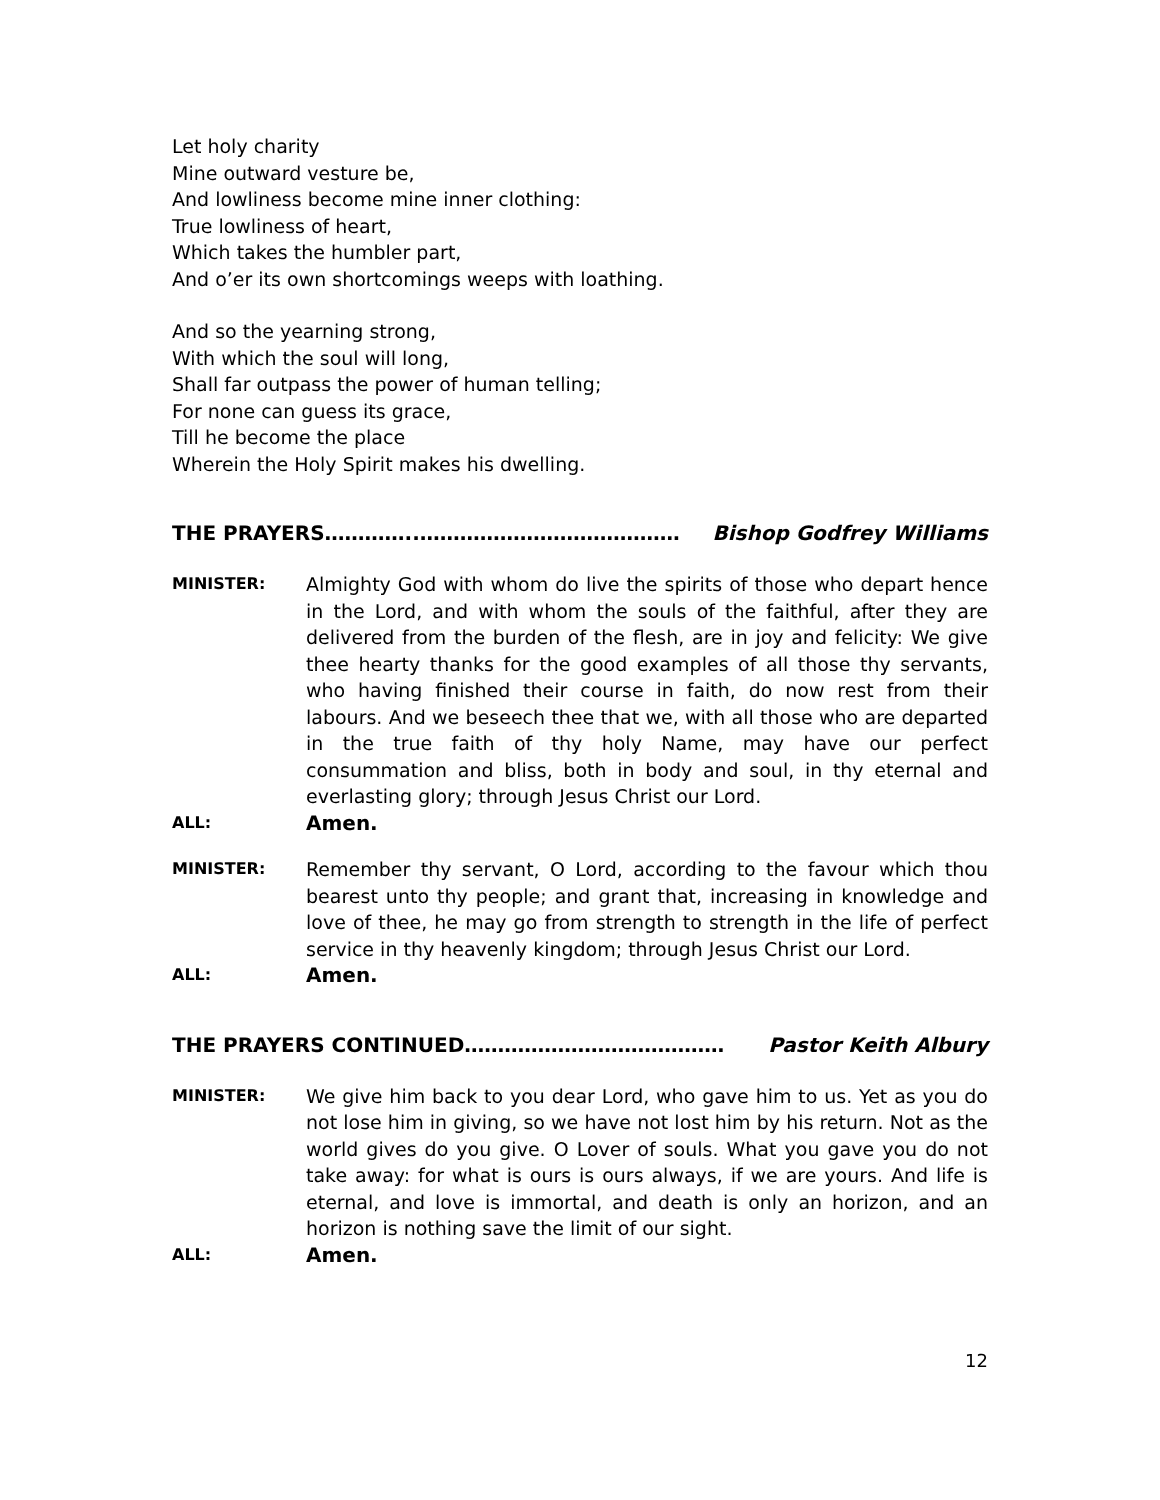Let holy charity
Mine outward vesture be,
And lowliness become mine inner clothing:
True lowliness of heart,
Which takes the humbler part,
And o’er its own shortcomings weeps with loathing.
And so the yearning strong,
With which the soul will long,
Shall far outpass the power of human telling;
For none can guess its grace,
Till he become the place
Wherein the Holy Spirit makes his dwelling.
THE PRAYERS…………..………………………………… Bishop Godfrey Williams
MINISTER:
Almighty God with whom do live the spirits of those who depart hence in the Lord, and with whom the souls of the faithful, after they are delivered from the burden of the flesh, are in joy and felicity: We give thee hearty thanks for the good examples of all those thy servants, who having finished their course in faith, do now rest from their labours. And we beseech thee that we, with all those who are departed in the true faith of thy holy Name, may have our perfect consummation and bliss, both in body and soul, in thy eternal and everlasting glory; through Jesus Christ our Lord.
ALL:
Amen.
MINISTER:
Remember thy servant, O Lord, according to the favour which thou bearest unto thy people; and grant that, increasing in knowledge and love of thee, he may go from strength to strength in the life of perfect service in thy heavenly kingdom; through Jesus Christ our Lord.
ALL:
Amen.
THE PRAYERS CONTINUED………………………………… Pastor Keith Albury
MINISTER:
We give him back to you dear Lord, who gave him to us. Yet as you do not lose him in giving, so we have not lost him by his return. Not as the world gives do you give. O Lover of souls. What you gave you do not take away: for what is ours is ours always, if we are yours. And life is eternal, and love is immortal, and death is only an horizon, and an horizon is nothing save the limit of our sight.
ALL:
Amen.
12